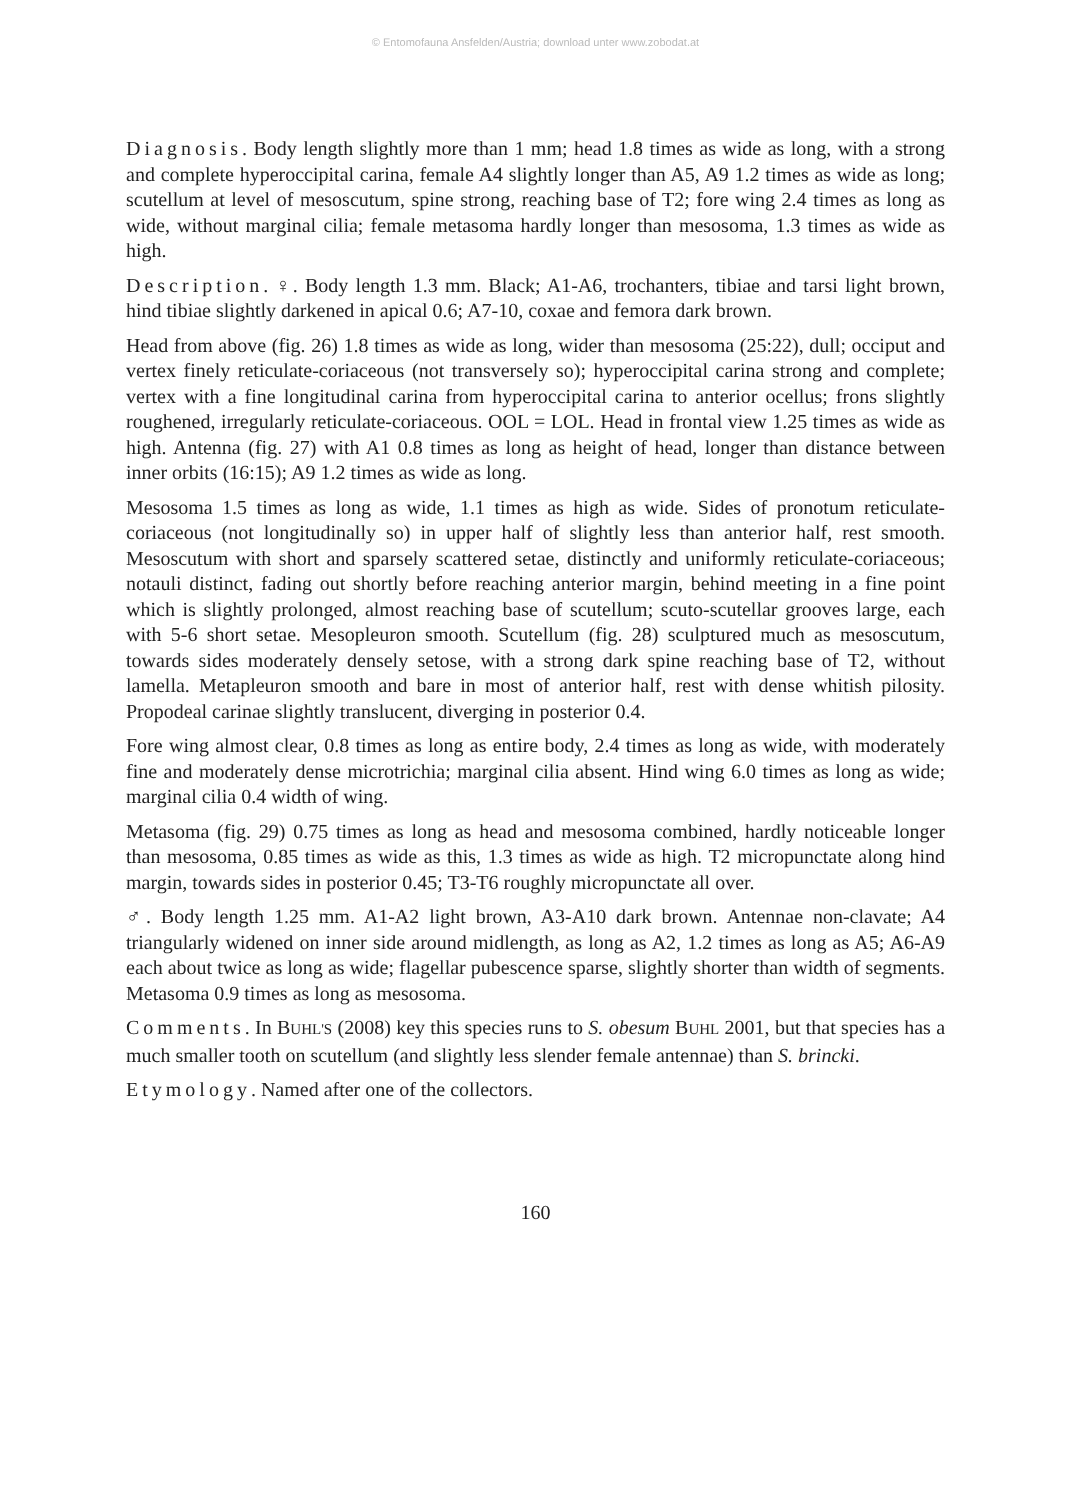© Entomofauna Ansfelden/Austria; download unter www.zobodat.at
Diagnosis. Body length slightly more than 1 mm; head 1.8 times as wide as long, with a strong and complete hyperoccipital carina, female A4 slightly longer than A5, A9 1.2 times as wide as long; scutellum at level of mesoscutum, spine strong, reaching base of T2; fore wing 2.4 times as long as wide, without marginal cilia; female metasoma hardly longer than mesosoma, 1.3 times as wide as high.
Description. ♀. Body length 1.3 mm. Black; A1-A6, trochanters, tibiae and tarsi light brown, hind tibiae slightly darkened in apical 0.6; A7-10, coxae and femora dark brown.
Head from above (fig. 26) 1.8 times as wide as long, wider than mesosoma (25:22), dull; occiput and vertex finely reticulate-coriaceous (not transversely so); hyperoccipital carina strong and complete; vertex with a fine longitudinal carina from hyperoccipital carina to anterior ocellus; frons slightly roughened, irregularly reticulate-coriaceous. OOL = LOL. Head in frontal view 1.25 times as wide as high. Antenna (fig. 27) with A1 0.8 times as long as height of head, longer than distance between inner orbits (16:15); A9 1.2 times as wide as long.
Mesosoma 1.5 times as long as wide, 1.1 times as high as wide. Sides of pronotum reticulate-coriaceous (not longitudinally so) in upper half of slightly less than anterior half, rest smooth. Mesoscutum with short and sparsely scattered setae, distinctly and uniformly reticulate-coriaceous; notauli distinct, fading out shortly before reaching anterior margin, behind meeting in a fine point which is slightly prolonged, almost reaching base of scutellum; scuto-scutellar grooves large, each with 5-6 short setae. Mesopleuron smooth. Scutellum (fig. 28) sculptured much as mesoscutum, towards sides moderately densely setose, with a strong dark spine reaching base of T2, without lamella. Metapleuron smooth and bare in most of anterior half, rest with dense whitish pilosity. Propodeal carinae slightly translucent, diverging in posterior 0.4.
Fore wing almost clear, 0.8 times as long as entire body, 2.4 times as long as wide, with moderately fine and moderately dense microtrichia; marginal cilia absent. Hind wing 6.0 times as long as wide; marginal cilia 0.4 width of wing.
Metasoma (fig. 29) 0.75 times as long as head and mesosoma combined, hardly noticeable longer than mesosoma, 0.85 times as wide as this, 1.3 times as wide as high. T2 micropunctate along hind margin, towards sides in posterior 0.45; T3-T6 roughly micropunctate all over.
♂. Body length 1.25 mm. A1-A2 light brown, A3-A10 dark brown. Antennae non-clavate; A4 triangularly widened on inner side around midlength, as long as A2, 1.2 times as long as A5; A6-A9 each about twice as long as wide; flagellar pubescence sparse, slightly shorter than width of segments. Metasoma 0.9 times as long as mesosoma.
Comments. In BUHL'S (2008) key this species runs to S. obesum BUHL 2001, but that species has a much smaller tooth on scutellum (and slightly less slender female antennae) than S. brincki.
Etymology. Named after one of the collectors.
160